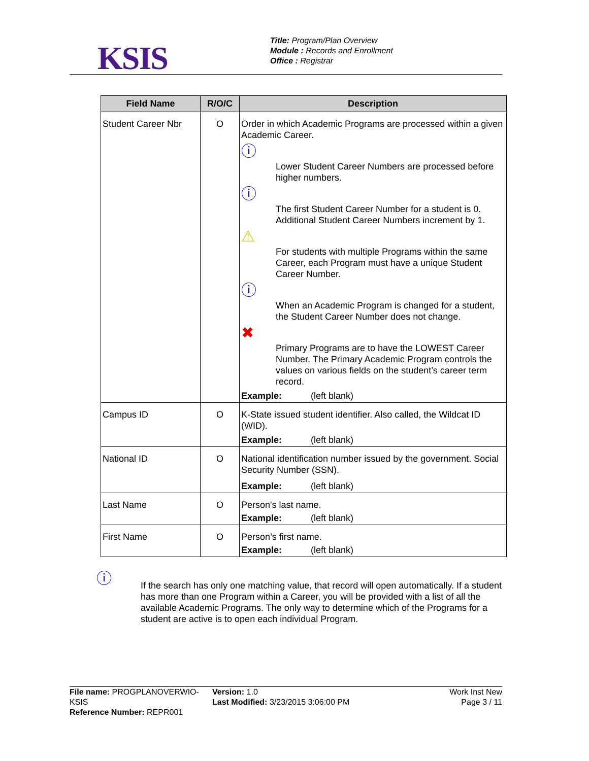KSIS
Title: Program/Plan Overview
Module : Records and Enrollment
Office : Registrar
| Field Name | R/O/C | Description |
| --- | --- | --- |
| Student Career Nbr | O | Order in which Academic Programs are processed within a given Academic Career. ⓘ Lower Student Career Numbers are processed before higher numbers. ⓘ The first Student Career Number for a student is 0. Additional Student Career Numbers increment by 1. ⚠ For students with multiple Programs within the same Career, each Program must have a unique Student Career Number. ⓘ When an Academic Program is changed for a student, the Student Career Number does not change. ✖ Primary Programs are to have the LOWEST Career Number. The Primary Academic Program controls the values on various fields on the student’s career term record. Example: (left blank) |
| Campus ID | O | K-State issued student identifier. Also called, the Wildcat ID (WID). Example: (left blank) |
| National ID | O | National identification number issued by the government. Social Security Number (SSN). Example: (left blank) |
| Last Name | O | Person's last name. Example: (left blank) |
| First Name | O | Person’s first name. Example: (left blank) |
ⓘ
If the search has only one matching value, that record will open automatically. If a student has more than one Program within a Career, you will be provided with a list of all the available Academic Programs. The only way to determine which of the Programs for a student are active is to open each individual Program.
File name: PROGPLANOVERWIO-KSIS
Reference Number: REPR001
Version: 1.0
Last Modified: 3/23/2015 3:06:00 PM
Work Inst New
Page 3 / 11